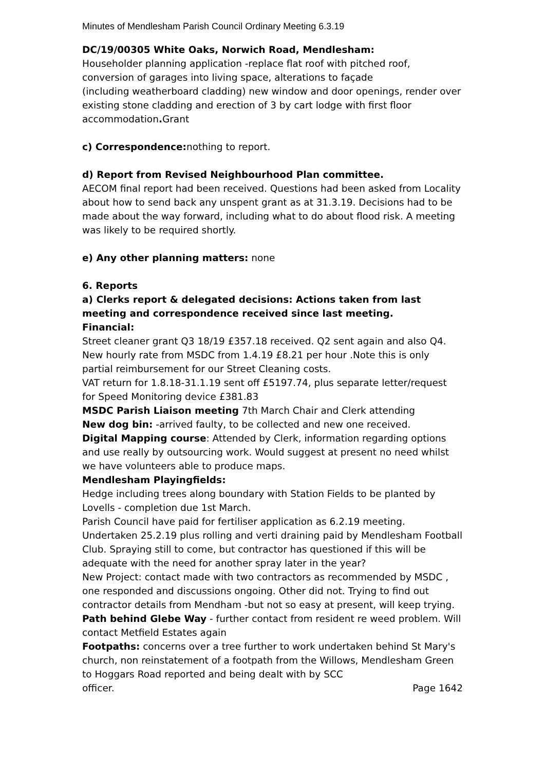Minutes of Mendlesham Parish Council Ordinary Meeting 6.3.19
DC/19/00305 White Oaks, Norwich Road, Mendlesham:
Householder planning application -replace flat roof with pitched roof, conversion of garages into living space, alterations to façade
(including weatherboard cladding) new window and door openings, render over existing stone cladding and erection of 3 by cart lodge with first floor accommodation. Grant
c) Correspondence: nothing to report.
d) Report from Revised Neighbourhood Plan committee.
AECOM final report had been received. Questions had been asked from Locality about how to send back any unspent grant as at 31.3.19. Decisions had to be made about the way forward, including what to do about flood risk. A meeting was likely to be required shortly.
e) Any other planning matters: none
6. Reports
a) Clerks report & delegated decisions: Actions taken from last meeting and correspondence received since last meeting.
Financial:
Street cleaner grant Q3 18/19 £357.18 received. Q2 sent again and also Q4. New hourly rate from MSDC from 1.4.19 £8.21 per hour .Note this is only partial reimbursement for our Street Cleaning costs.
VAT return for 1.8.18-31.1.19 sent off £5197.74, plus separate letter/request for Speed Monitoring device £381.83
MSDC Parish Liaison meeting 7th March Chair and Clerk attending
New dog bin: -arrived faulty, to be collected and new one received.
Digital Mapping course: Attended by Clerk, information regarding options and use really by outsourcing work. Would suggest at present no need whilst we have volunteers able to produce maps.
Mendlesham Playingfields:
Hedge including trees along boundary with Station Fields to be planted by Lovells - completion due 1st March.
Parish Council have paid for fertiliser application as 6.2.19 meeting. Undertaken 25.2.19 plus rolling and verti draining paid by Mendlesham Football Club. Spraying still to come, but contractor has questioned if this will be adequate with the need for another spray later in the year?
New Project: contact made with two contractors as recommended by MSDC , one responded and discussions ongoing. Other did not. Trying to find out contractor details from Mendham -but not so easy at present, will keep trying.
Path behind Glebe Way - further contact from resident re weed problem. Will contact Metfield Estates again
Footpaths: concerns over a tree further to work undertaken behind St Mary's church, non reinstatement of a footpath from the Willows, Mendlesham Green to Hoggars Road reported and being dealt with by SCC
officer. Page 1642